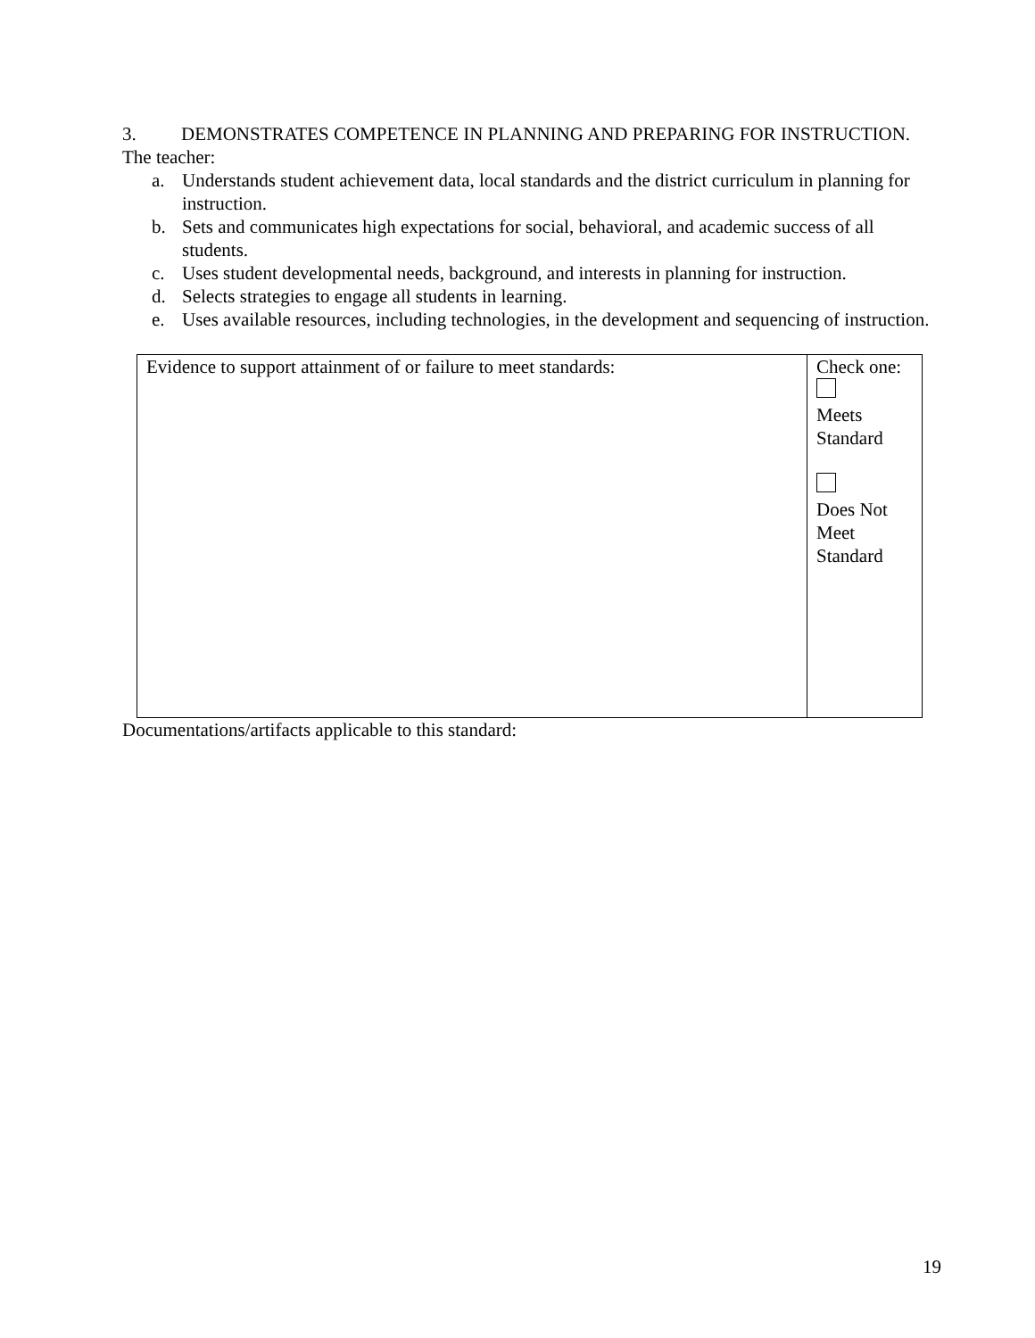3. DEMONSTRATES COMPETENCE IN PLANNING AND PREPARING FOR INSTRUCTION.
The teacher:
a. Understands student achievement data, local standards and the district curriculum in planning for instruction.
b. Sets and communicates high expectations for social, behavioral, and academic success of all students.
c. Uses student developmental needs, background, and interests in planning for instruction.
d. Selects strategies to engage all students in learning.
e. Uses available resources, including technologies, in the development and sequencing of instruction.
| Evidence to support attainment of or failure to meet standards: | Check one: Meets Standard Does Not Meet Standard |
Documentations/artifacts applicable to this standard:
19